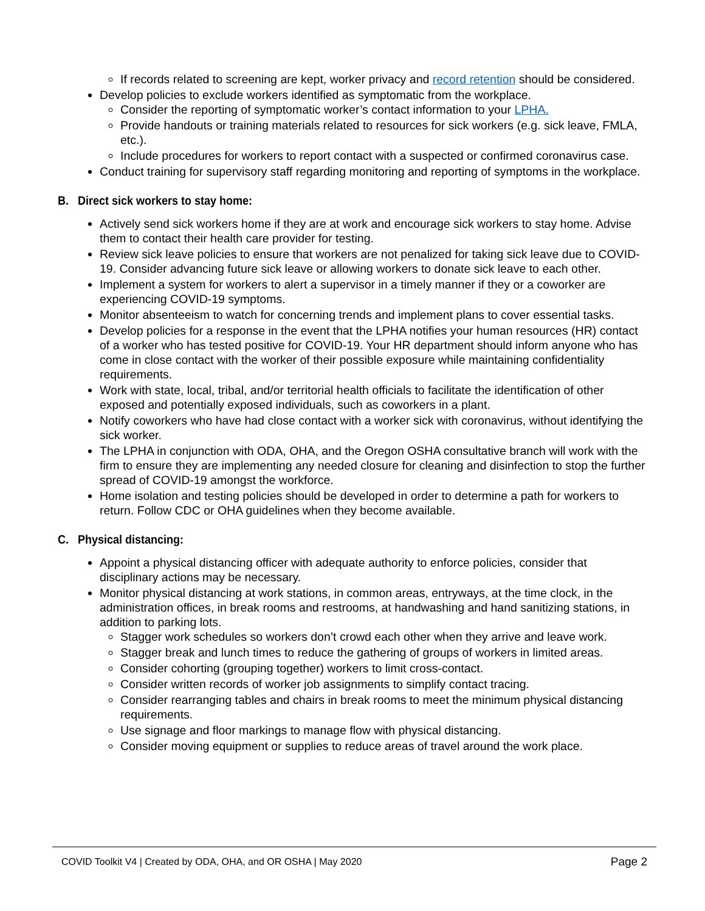If records related to screening are kept, worker privacy and record retention should be considered.
Develop policies to exclude workers identified as symptomatic from the workplace.
Consider the reporting of symptomatic worker’s contact information to your LPHA.
Provide handouts or training materials related to resources for sick workers (e.g. sick leave, FMLA, etc.).
Include procedures for workers to report contact with a suspected or confirmed coronavirus case.
Conduct training for supervisory staff regarding monitoring and reporting of symptoms in the workplace.
B. Direct sick workers to stay home:
Actively send sick workers home if they are at work and encourage sick workers to stay home. Advise them to contact their health care provider for testing.
Review sick leave policies to ensure that workers are not penalized for taking sick leave due to COVID-19. Consider advancing future sick leave or allowing workers to donate sick leave to each other.
Implement a system for workers to alert a supervisor in a timely manner if they or a coworker are experiencing COVID-19 symptoms.
Monitor absenteeism to watch for concerning trends and implement plans to cover essential tasks.
Develop policies for a response in the event that the LPHA notifies your human resources (HR) contact of a worker who has tested positive for COVID-19. Your HR department should inform anyone who has come in close contact with the worker of their possible exposure while maintaining confidentiality requirements.
Work with state, local, tribal, and/or territorial health officials to facilitate the identification of other exposed and potentially exposed individuals, such as coworkers in a plant.
Notify coworkers who have had close contact with a worker sick with coronavirus, without identifying the sick worker.
The LPHA in conjunction with ODA, OHA, and the Oregon OSHA consultative branch will work with the firm to ensure they are implementing any needed closure for cleaning and disinfection to stop the further spread of COVID-19 amongst the workforce.
Home isolation and testing policies should be developed in order to determine a path for workers to return. Follow CDC or OHA guidelines when they become available.
C. Physical distancing:
Appoint a physical distancing officer with adequate authority to enforce policies, consider that disciplinary actions may be necessary.
Monitor physical distancing at work stations, in common areas, entryways, at the time clock, in the administration offices, in break rooms and restrooms, at handwashing and hand sanitizing stations, in addition to parking lots.
Stagger work schedules so workers don’t crowd each other when they arrive and leave work.
Stagger break and lunch times to reduce the gathering of groups of workers in limited areas.
Consider cohorting (grouping together) workers to limit cross-contact.
Consider written records of worker job assignments to simplify contact tracing.
Consider rearranging tables and chairs in break rooms to meet the minimum physical distancing requirements.
Use signage and floor markings to manage flow with physical distancing.
Consider moving equipment or supplies to reduce areas of travel around the work place.
COVID Toolkit V4 | Created by ODA, OHA, and OR OSHA | May 2020 Page 2